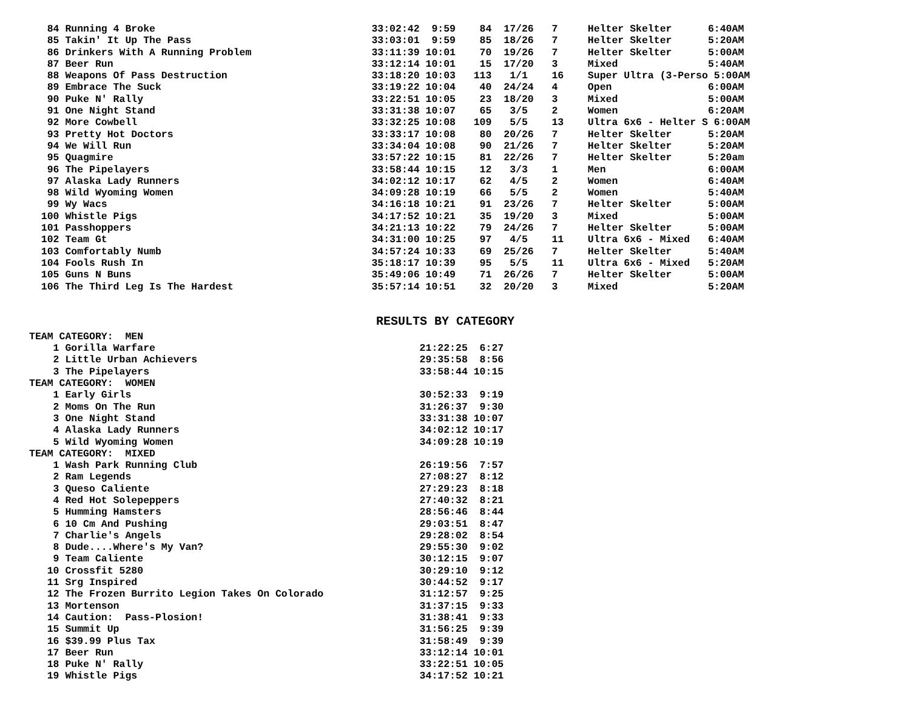84 Running 4 Broke                                    33:02:42  9:59    84  17/26   7     Helter Skelter      6:40AM
   85 Takin' It Up The Pass                              33:03:01  9:59    85  18/26   7     Helter Skelter      5:20AM
   86 Drinkers With A Running Problem                    33:11:39 10:01    70  19/26   7     Helter Skelter      5:00AM
   87 Beer Run                                           33:12:14 10:01    15  17/20   3     Mixed               5:40AM
   88 Weapons Of Pass Destruction                        33:18:20 10:03   113   1/1    16    Super Ultra (3-Perso 5:00AM
   89 Embrace The Suck                                   33:19:22 10:04    40  24/24   4     Open                6:00AM
   90 Puke N' Rally                                      33:22:51 10:05    23  18/20   3     Mixed               5:00AM
   91 One Night Stand                                    33:31:38 10:07    65   3/5    2     Women               6:20AM
   92 More Cowbell                                       33:32:25 10:08   109   5/5    13    Ultra 6x6 - Helter S 6:00AM
   93 Pretty Hot Doctors                                 33:33:17 10:08    80  20/26   7     Helter Skelter      5:20AM
   94 We Will Run                                        33:34:04 10:08    90  21/26   7     Helter Skelter      5:20AM
   95 Quagmire                                           33:57:22 10:15    81  22/26   7     Helter Skelter      5:20am
   96 The Pipelayers                                     33:58:44 10:15    12   3/3    1     Men                 6:00AM
   97 Alaska Lady Runners                                34:02:12 10:17    62   4/5    2     Women               6:40AM
   98 Wild Wyoming Women                                 34:09:28 10:19    66   5/5    2     Women               5:40AM
   99 Wy Wacs                                            34:16:18 10:21    91  23/26   7     Helter Skelter      5:00AM
  100 Whistle Pigs                                       34:17:52 10:21    35  19/20   3     Mixed               5:00AM
  101 Passhoppers                                        34:21:13 10:22    79  24/26   7     Helter Skelter      5:00AM
  102 Team Gt                                            34:31:00 10:25    97   4/5    11    Ultra 6x6 - Mixed   6:40AM
  103 Comfortably Numb                                   34:57:24 10:33    69  25/26   7     Helter Skelter      5:40AM
  104 Fools Rush In                                      35:18:17 10:39    95   5/5    11    Ultra 6x6 - Mixed   5:20AM
  105 Guns N Buns                                        35:49:06 10:49    71  26/26   7     Helter Skelter      5:00AM
  106 The Third Leg Is The Hardest                       35:57:14 10:51    32  20/20   3     Mixed               5:20AM
RESULTS BY CATEGORY
TEAM CATEGORY:  MEN
    1 Gorilla Warfare                                            21:22:25  6:27
    2 Little Urban Achievers                                     29:35:58  8:56
    3 The Pipelayers                                             33:58:44 10:15
TEAM CATEGORY:  WOMEN
    1 Early Girls                                                30:52:33  9:19
    2 Moms On The Run                                            31:26:37  9:30
    3 One Night Stand                                            33:31:38 10:07
    4 Alaska Lady Runners                                        34:02:12 10:17
    5 Wild Wyoming Women                                         34:09:28 10:19
TEAM CATEGORY:  MIXED
    1 Wash Park Running Club                                     26:19:56  7:57
    2 Ram Legends                                                27:08:27  8:12
    3 Queso Caliente                                             27:29:23  8:18
    4 Red Hot Solepeppers                                        27:40:32  8:21
    5 Humming Hamsters                                           28:56:46  8:44
    6 10 Cm And Pushing                                          29:03:51  8:47
    7 Charlie's Angels                                           29:28:02  8:54
    8 Dude....Where's My Van?                                    29:55:30  9:02
    9 Team Caliente                                              30:12:15  9:07
   10 Crossfit 5280                                              30:29:10  9:12
   11 Srg Inspired                                               30:44:52  9:17
   12 The Frozen Burrito Legion Takes On Colorado                31:12:57  9:25
   13 Mortenson                                                  31:37:15  9:33
   14 Caution:  Pass-Plosion!                                    31:38:41  9:33
   15 Summit Up                                                  31:56:25  9:39
   16 $39.99 Plus Tax                                            31:58:49  9:39
   17 Beer Run                                                   33:12:14 10:01
   18 Puke N' Rally                                              33:22:51 10:05
   19 Whistle Pigs                                               34:17:52 10:21